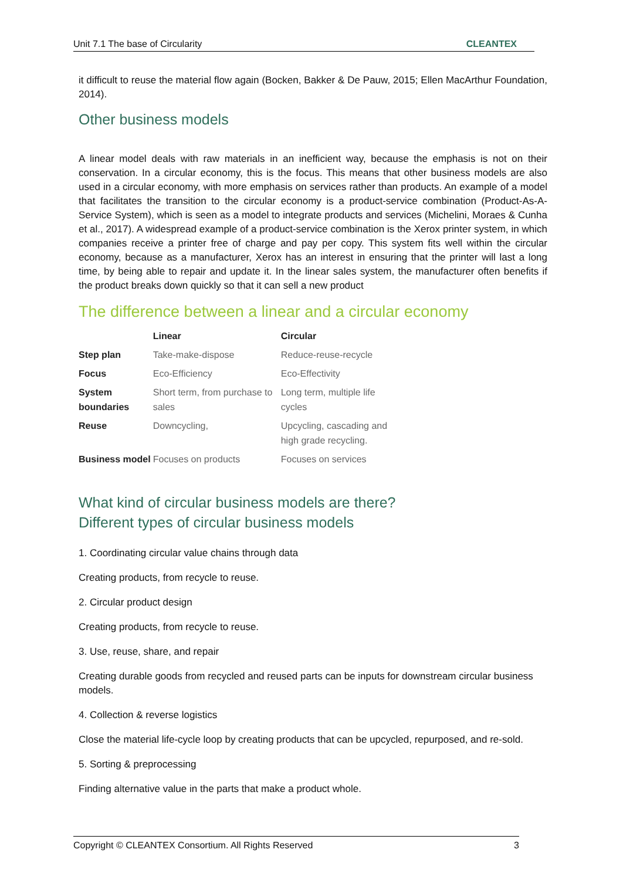Unit 7.1 The base of Circularity CLEANTEX
it difficult to reuse the material flow again (Bocken, Bakker & De Pauw, 2015; Ellen MacArthur Foundation, 2014).
Other business models
A linear model deals with raw materials in an inefficient way, because the emphasis is not on their conservation. In a circular economy, this is the focus. This means that other business models are also used in a circular economy, with more emphasis on services rather than products. An example of a model that facilitates the transition to the circular economy is a product-service combination (Product-As-A-Service System), which is seen as a model to integrate products and services (Michelini, Moraes & Cunha et al., 2017). A widespread example of a product-service combination is the Xerox printer system, in which companies receive a printer free of charge and pay per copy. This system fits well within the circular economy, because as a manufacturer, Xerox has an interest in ensuring that the printer will last a long time, by being able to repair and update it. In the linear sales system, the manufacturer often benefits if the product breaks down quickly so that it can sell a new product
The difference between a linear and a circular economy
| | Linear | Circular |
| --- | --- | --- |
| Step plan | Take-make-dispose | Reduce-reuse-recycle |
| Focus | Eco-Efficiency | Eco-Effectivity |
| System boundaries | Short term, from purchase to sales | Long term, multiple life cycles |
| Reuse | Downcycling, | Upcycling, cascading and high grade recycling. |
| Business model | Focuses on products | Focuses on services |
What kind of circular business models are there?
Different types of circular business models
1. Coordinating circular value chains through data
Creating products, from recycle to reuse.
2. Circular product design
Creating products, from recycle to reuse.
3. Use, reuse, share, and repair
Creating durable goods from recycled and reused parts can be inputs for downstream circular business models.
4. Collection & reverse logistics
Close the material life-cycle loop by creating products that can be upcycled, repurposed, and re-sold.
5. Sorting & preprocessing
Finding alternative value in the parts that make a product whole.
Copyright © CLEANTEX Consortium. All Rights Reserved 3